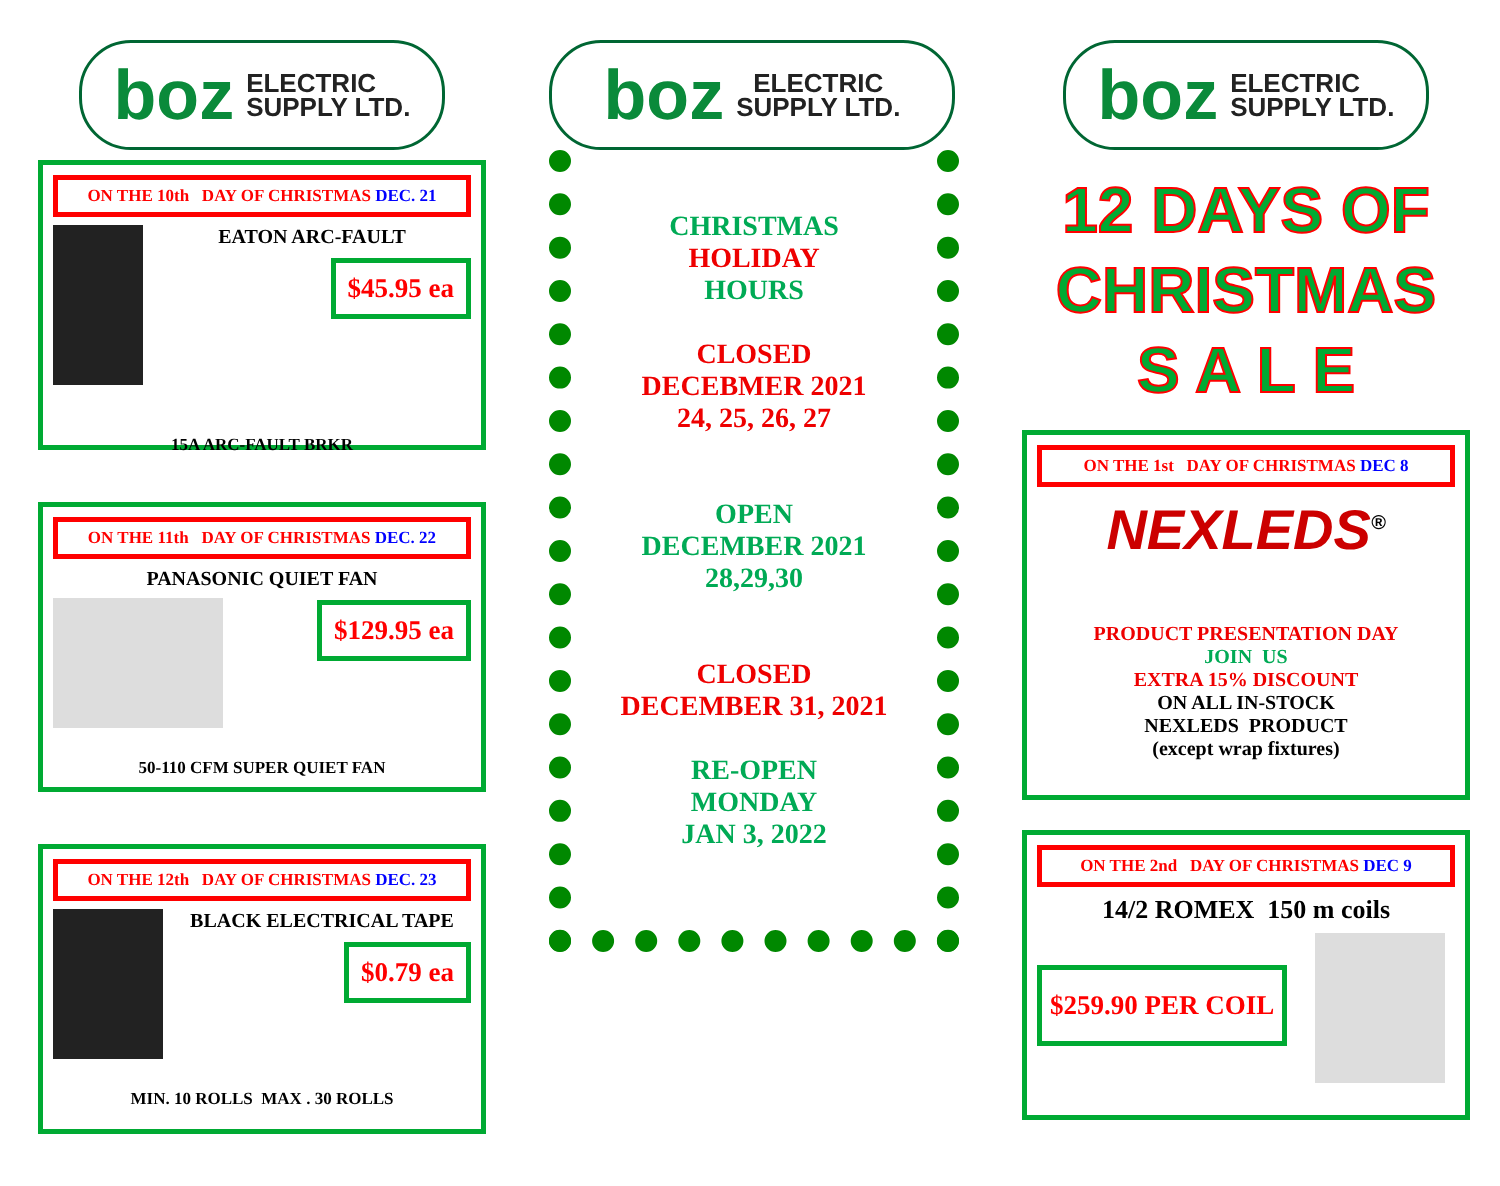boz ELECTRIC
SUPPLY LTD.
ON THE 10th DAY OF CHRISTMAS DEC. 21
EATON ARC-FAULT
$45.95 ea
15A ARC-FAULT BRKR
ON THE 11th DAY OF CHRISTMAS DEC. 22
PANASONIC QUIET FAN
$129.95 ea
50-110 CFM SUPER QUIET FAN
ON THE 12th DAY OF CHRISTMAS DEC. 23
BLACK ELECTRICAL TAPE
$0.79 ea
MIN. 10 ROLLS MAX . 30 ROLLS
boz ELECTRIC
SUPPLY LTD.
CHRISTMAS
HOLIDAY
HOURS
CLOSED
DECEBMER 2021
24, 25, 26, 27
OPEN
DECEMBER 2021
28,29,30
CLOSED
DECEMBER 31, 2021
RE-OPEN
MONDAY
JAN 3, 2022
boz ELECTRIC
SUPPLY LTD.
12 DAYS OF
CHRISTMAS
S A L E
ON THE 1st DAY OF CHRISTMAS DEC 8
NEXLEDS<sup>®</sup>
PRODUCT PRESENTATION DAY
JOIN US
EXTRA 15% DISCOUNT
ON ALL IN-STOCK
NEXLEDS PRODUCT
(except wrap fixtures)
ON THE 2nd DAY OF CHRISTMAS DEC 9
14/2 ROMEX 150 m coils
$259.90 PER COIL